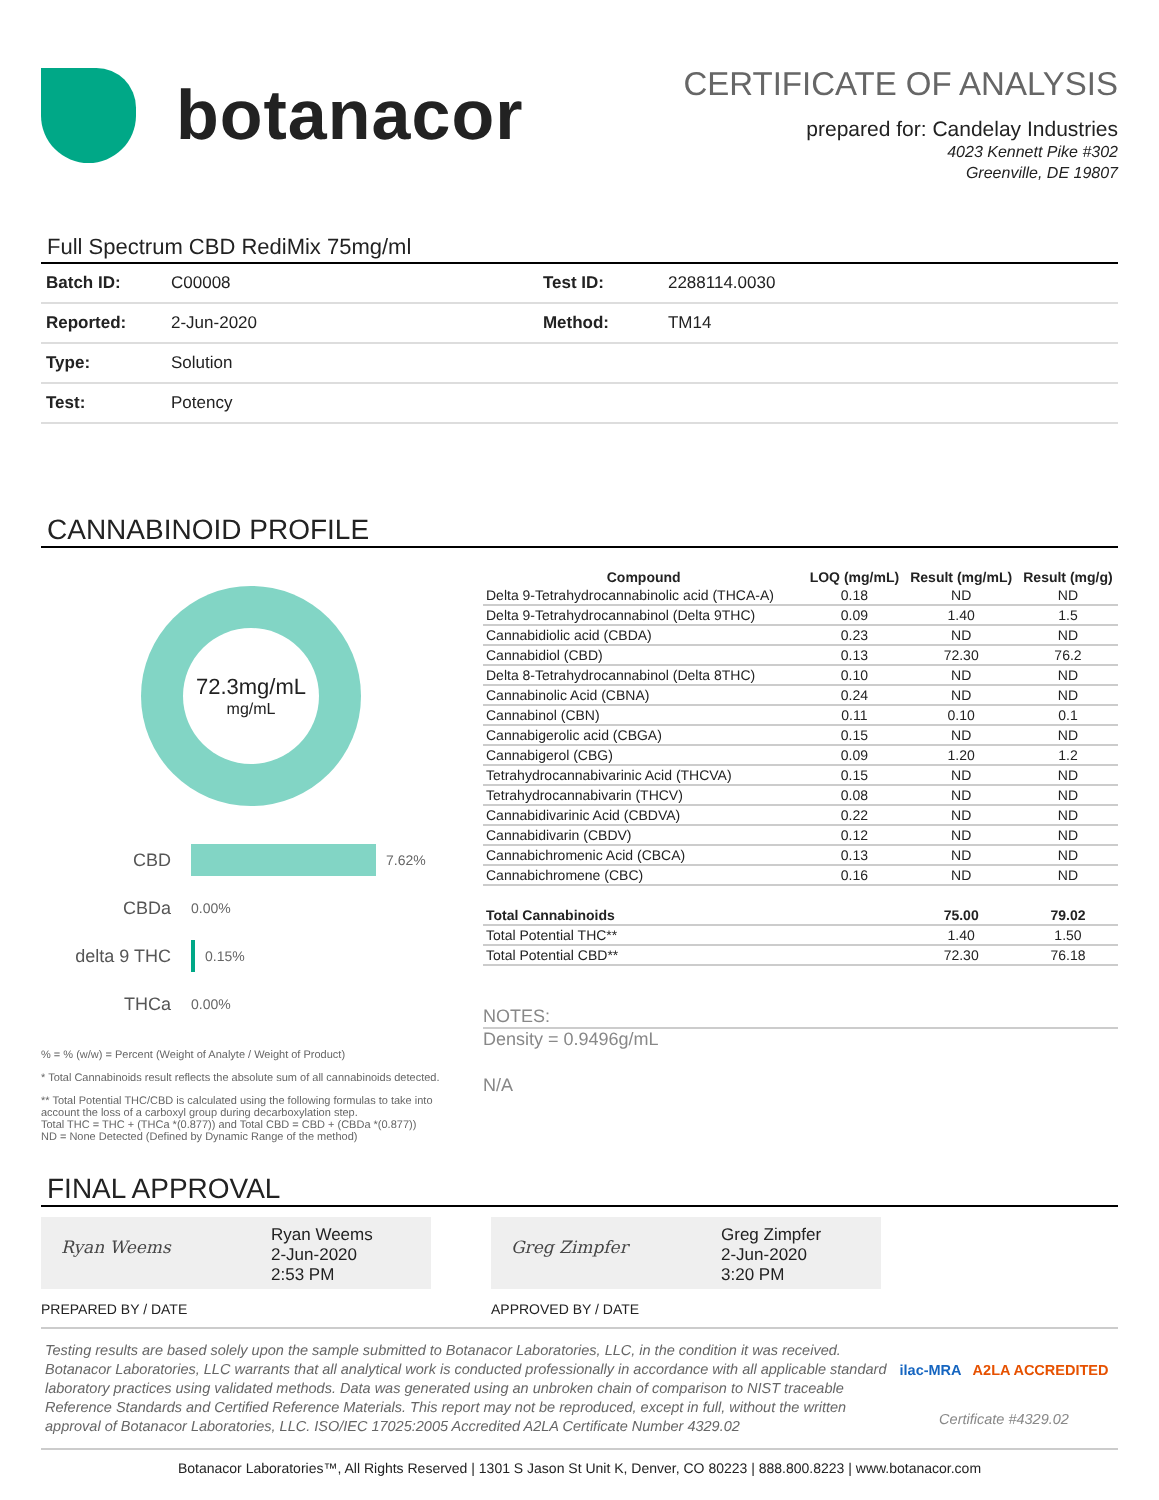botanacor
CERTIFICATE OF ANALYSIS
prepared for: Candelay Industries
4023 Kennett Pike #302
Greenville, DE 19807
Full Spectrum CBD RediMix 75mg/ml
| Batch ID: | C00008 | Test ID: | 2288114.0030 |
| Reported: | 2-Jun-2020 | Method: | TM14 |
| Type: | Solution | | |
| Test: | Potency | | |
CANNABINOID PROFILE
72.3mg/mL
mg/mL
CBD 7.62%
CBDa 0.00%
delta 9 THC 0.15%
THCa 0.00%
% = % (w/w) = Percent (Weight of Analyte / Weight of Product)
* Total Cannabinoids result reflects the absolute sum of all cannabinoids detected.
** Total Potential THC/CBD is calculated using the following formulas to take into account the loss of a carboxyl group during decarboxylation step.
Total THC = THC + (THCa *(0.877)) and Total CBD = CBD + (CBDa *(0.877))
ND = None Detected (Defined by Dynamic Range of the method)
| Compound | LOQ (mg/mL) | Result (mg/mL) | Result (mg/g) |
| --- | --- | --- | --- |
| Delta 9-Tetrahydrocannabinolic acid (THCA-A) | 0.18 | ND | ND |
| Delta 9-Tetrahydrocannabinol (Delta 9THC) | 0.09 | 1.40 | 1.5 |
| Cannabidiolic acid (CBDA) | 0.23 | ND | ND |
| Cannabidiol (CBD) | 0.13 | 72.30 | 76.2 |
| Delta 8-Tetrahydrocannabinol (Delta 8THC) | 0.10 | ND | ND |
| Cannabinolic Acid (CBNA) | 0.24 | ND | ND |
| Cannabinol (CBN) | 0.11 | 0.10 | 0.1 |
| Cannabigerolic acid (CBGA) | 0.15 | ND | ND |
| Cannabigerol (CBG) | 0.09 | 1.20 | 1.2 |
| Tetrahydrocannabivarinic Acid (THCVA) | 0.15 | ND | ND |
| Tetrahydrocannabivarin (THCV) | 0.08 | ND | ND |
| Cannabidivarinic Acid (CBDVA) | 0.22 | ND | ND |
| Cannabidivarin (CBDV) | 0.12 | ND | ND |
| Cannabichromenic Acid (CBCA) | 0.13 | ND | ND |
| Cannabichromene (CBC) | 0.16 | ND | ND |
| Total Cannabinoids | | 75.00 | 79.02 |
| Total Potential THC** | | 1.40 | 1.50 |
| Total Potential CBD** | | 72.30 | 76.18 |
NOTES:
Density = 0.9496g/mL
N/A
FINAL APPROVAL
Ryan Weems
Ryan Weems
2-Jun-2020
2:53 PM
PREPARED BY / DATE
Greg Zimpfer
Greg Zimpfer
2-Jun-2020
3:20 PM
APPROVED BY / DATE
Testing results are based solely upon the sample submitted to Botanacor Laboratories, LLC, in the condition it was received. Botanacor Laboratories, LLC warrants that all analytical work is conducted professionally in accordance with all applicable standard laboratory practices using validated methods. Data was generated using an unbroken chain of comparison to NIST traceable Reference Standards and Certified Reference Materials. This report may not be reproduced, except in full, without the written approval of Botanacor Laboratories, LLC. ISO/IEC 17025:2005 Accredited A2LA Certificate Number 4329.02
ilac-MRA A2LA ACCREDITED
Certificate #4329.02
Botanacor Laboratories™, All Rights Reserved | 1301 S Jason St Unit K, Denver, CO 80223 | 888.800.8223 | www.botanacor.com